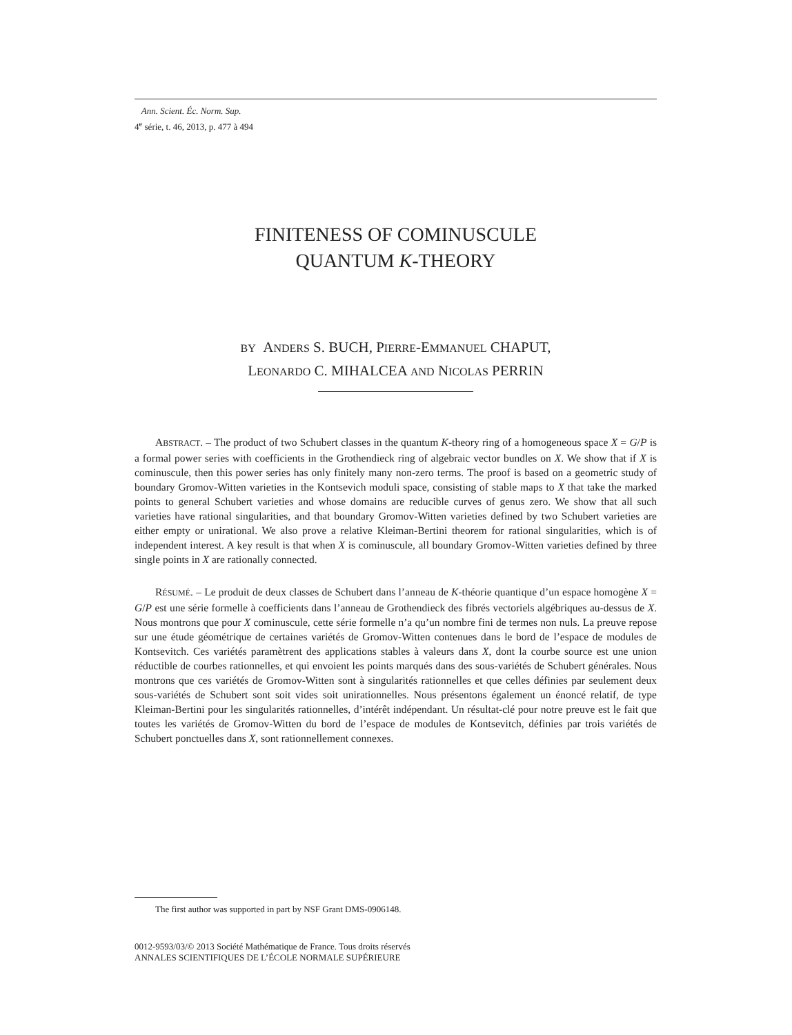Ann. Scient. Éc. Norm. Sup.
4<sup>e</sup> série, t. 46, 2013, p. 477 à 494
FINITENESS OF COMINUSCULE
QUANTUM K-THEORY
BY ANDERS S. BUCH, PIERRE-EMMANUEL CHAPUT,
LEONARDO C. MIHALCEA AND NICOLAS PERRIN
ABSTRACT. – The product of two Schubert classes in the quantum K-theory ring of a homogeneous space X = G/P is a formal power series with coefficients in the Grothendieck ring of algebraic vector bundles on X. We show that if X is cominuscule, then this power series has only finitely many non-zero terms. The proof is based on a geometric study of boundary Gromov-Witten varieties in the Kontsevich moduli space, consisting of stable maps to X that take the marked points to general Schubert varieties and whose domains are reducible curves of genus zero. We show that all such varieties have rational singularities, and that boundary Gromov-Witten varieties defined by two Schubert varieties are either empty or unirational. We also prove a relative Kleiman-Bertini theorem for rational singularities, which is of independent interest. A key result is that when X is cominuscule, all boundary Gromov-Witten varieties defined by three single points in X are rationally connected.
RÉSUMÉ. – Le produit de deux classes de Schubert dans l’anneau de K-théorie quantique d’un espace homogène X = G/P est une série formelle à coefficients dans l’anneau de Grothendieck des fibrés vectoriels algébriques au-dessus de X. Nous montrons que pour X cominuscule, cette série formelle n’a qu’un nombre fini de termes non nuls. La preuve repose sur une étude géométrique de certaines variétés de Gromov-Witten contenues dans le bord de l’espace de modules de Kontsevitch. Ces variétés paramètrent des applications stables à valeurs dans X, dont la courbe source est une union réductible de courbes rationnelles, et qui envoient les points marqués dans des sous-variétés de Schubert générales. Nous montrons que ces variétés de Gromov-Witten sont à singularités rationnelles et que celles définies par seulement deux sous-variétés de Schubert sont soit vides soit unirationnelles. Nous présentons également un énoncé relatif, de type Kleiman-Bertini pour les singularités rationnelles, d’intérêt indépendant. Un résultat-clé pour notre preuve est le fait que toutes les variétés de Gromov-Witten du bord de l’espace de modules de Kontsevitch, définies par trois variétés de Schubert ponctuelles dans X, sont rationnellement connexes.
The first author was supported in part by NSF Grant DMS-0906148.
0012-9593/03/© 2013 Société Mathématique de France. Tous droits réservés
ANNALES SCIENTIFIQUES DE L’ÉCOLE NORMALE SUPÉRIEURE